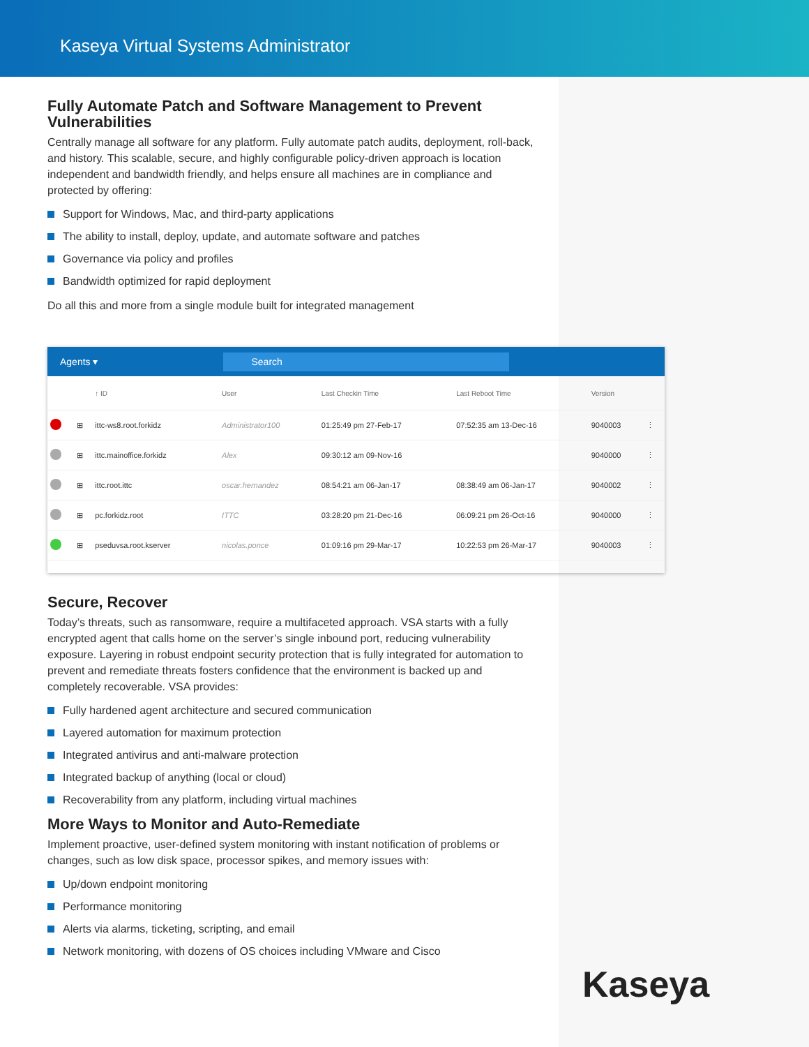Kaseya Virtual Systems Administrator
Fully Automate Patch and Software Management to Prevent Vulnerabilities
Centrally manage all software for any platform. Fully automate patch audits, deployment, roll-back, and history. This scalable, secure, and highly configurable policy-driven approach is location independent and bandwidth friendly, and helps ensure all machines are in compliance and protected by offering:
Support for Windows, Mac, and third-party applications
The ability to install, deploy, update, and automate software and patches
Governance via policy and profiles
Bandwidth optimized for rapid deployment
Do all this and more from a single module built for integrated management
Agents ▾
Search
| | | ↑ ID | User | Last Checkin Time | Last Reboot Time | Version | |
| --- | --- | --- | --- | --- | --- | --- | --- |
| | ⊞ | ittc-ws8.root.forkidz | Administrator100 | 01:25:49 pm 27-Feb-17 | 07:52:35 am 13-Dec-16 | 9040003 | ⋮ |
| | ⊞ | ittc.mainoffice.forkidz | Alex | 09:30:12 am 09-Nov-16 | | 9040000 | ⋮ |
| | ⊞ | ittc.root.ittc | oscar.hernandez | 08:54:21 am 06-Jan-17 | 08:38:49 am 06-Jan-17 | 9040002 | ⋮ |
| | ⊞ | pc.forkidz.root | ITTC | 03:28:20 pm 21-Dec-16 | 06:09:21 pm 26-Oct-16 | 9040000 | ⋮ |
| | ⊞ | pseduvsa.root.kserver | nicolas.ponce | 01:09:16 pm 29-Mar-17 | 10:22:53 pm 26-Mar-17 | 9040003 | ⋮ |
Secure, Recover
Today’s threats, such as ransomware, require a multifaceted approach. VSA starts with a fully encrypted agent that calls home on the server’s single inbound port, reducing vulnerability exposure. Layering in robust endpoint security protection that is fully integrated for automation to prevent and remediate threats fosters confidence that the environment is backed up and completely recoverable. VSA provides:
Fully hardened agent architecture and secured communication
Layered automation for maximum protection
Integrated antivirus and anti-malware protection
Integrated backup of anything (local or cloud)
Recoverability from any platform, including virtual machines
More Ways to Monitor and Auto-Remediate
Implement proactive, user-defined system monitoring with instant notification of problems or changes, such as low disk space, processor spikes, and memory issues with:
Up/down endpoint monitoring
Performance monitoring
Alerts via alarms, ticketing, scripting, and email
Network monitoring, with dozens of OS choices including VMware and Cisco
Kaseya